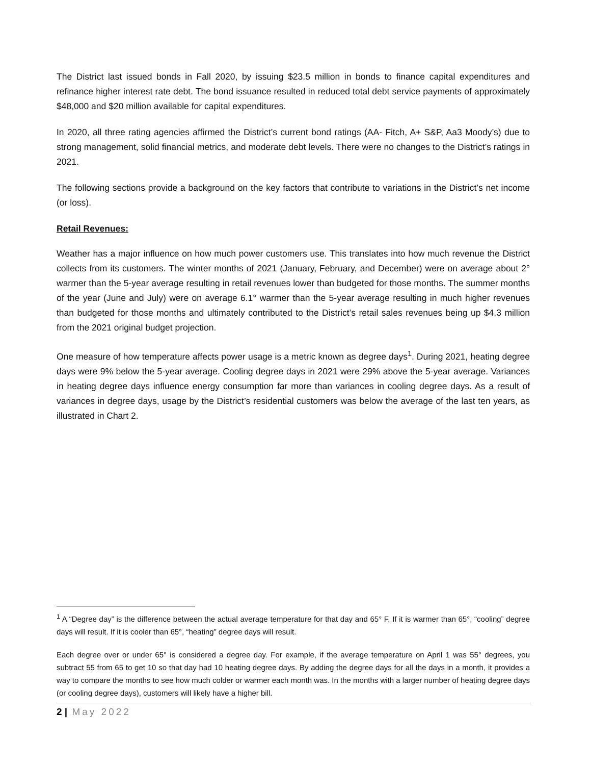The District last issued bonds in Fall 2020, by issuing $23.5 million in bonds to finance capital expenditures and refinance higher interest rate debt. The bond issuance resulted in reduced total debt service payments of approximately $48,000 and $20 million available for capital expenditures.
In 2020, all three rating agencies affirmed the District’s current bond ratings (AA- Fitch, A+ S&P, Aa3 Moody’s) due to strong management, solid financial metrics, and moderate debt levels. There were no changes to the District’s ratings in 2021.
The following sections provide a background on the key factors that contribute to variations in the District’s net income (or loss).
Retail Revenues:
Weather has a major influence on how much power customers use. This translates into how much revenue the District collects from its customers. The winter months of 2021 (January, February, and December) were on average about 2° warmer than the 5-year average resulting in retail revenues lower than budgeted for those months. The summer months of the year (June and July) were on average 6.1° warmer than the 5-year average resulting in much higher revenues than budgeted for those months and ultimately contributed to the District’s retail sales revenues being up $4.3 million from the 2021 original budget projection.
One measure of how temperature affects power usage is a metric known as degree days<sup>1</sup>. During 2021, heating degree days were 9% below the 5-year average. Cooling degree days in 2021 were 29% above the 5-year average. Variances in heating degree days influence energy consumption far more than variances in cooling degree days. As a result of variances in degree days, usage by the District’s residential customers was below the average of the last ten years, as illustrated in Chart 2.
<sup>1</sup> A “Degree day” is the difference between the actual average temperature for that day and 65° F. If it is warmer than 65°, “cooling” degree days will result. If it is cooler than 65°, “heating” degree days will result.
Each degree over or under 65° is considered a degree day. For example, if the average temperature on April 1 was 55° degrees, you subtract 55 from 65 to get 10 so that day had 10 heating degree days. By adding the degree days for all the days in a month, it provides a way to compare the months to see how much colder or warmer each month was. In the months with a larger number of heating degree days (or cooling degree days), customers will likely have a higher bill.
2 | May 2022